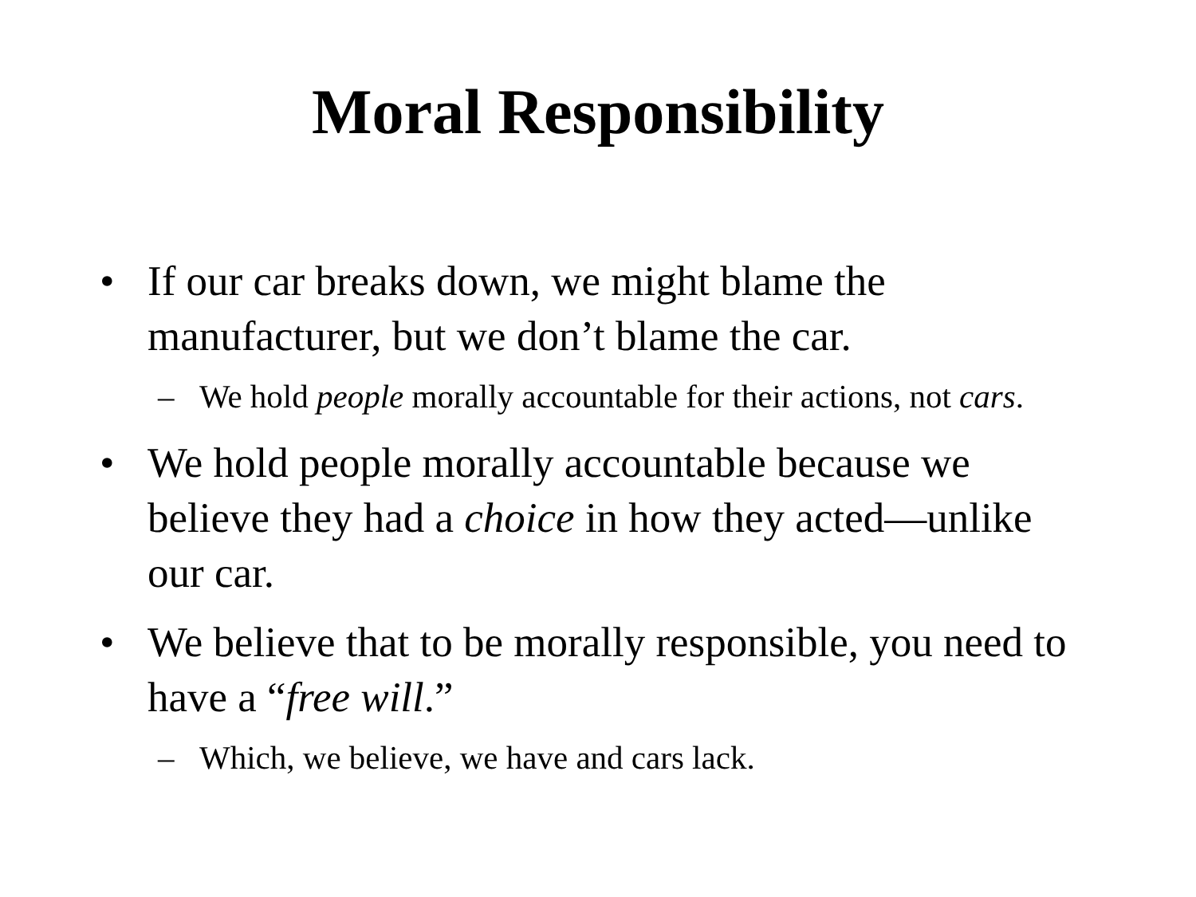Moral Responsibility
• If our car breaks down, we might blame the manufacturer, but we don’t blame the car.
– We hold people morally accountable for their actions, not cars.
• We hold people morally accountable because we believe they had a choice in how they acted—unlike our car.
• We believe that to be morally responsible, you need to have a “free will.”
– Which, we believe, we have and cars lack.